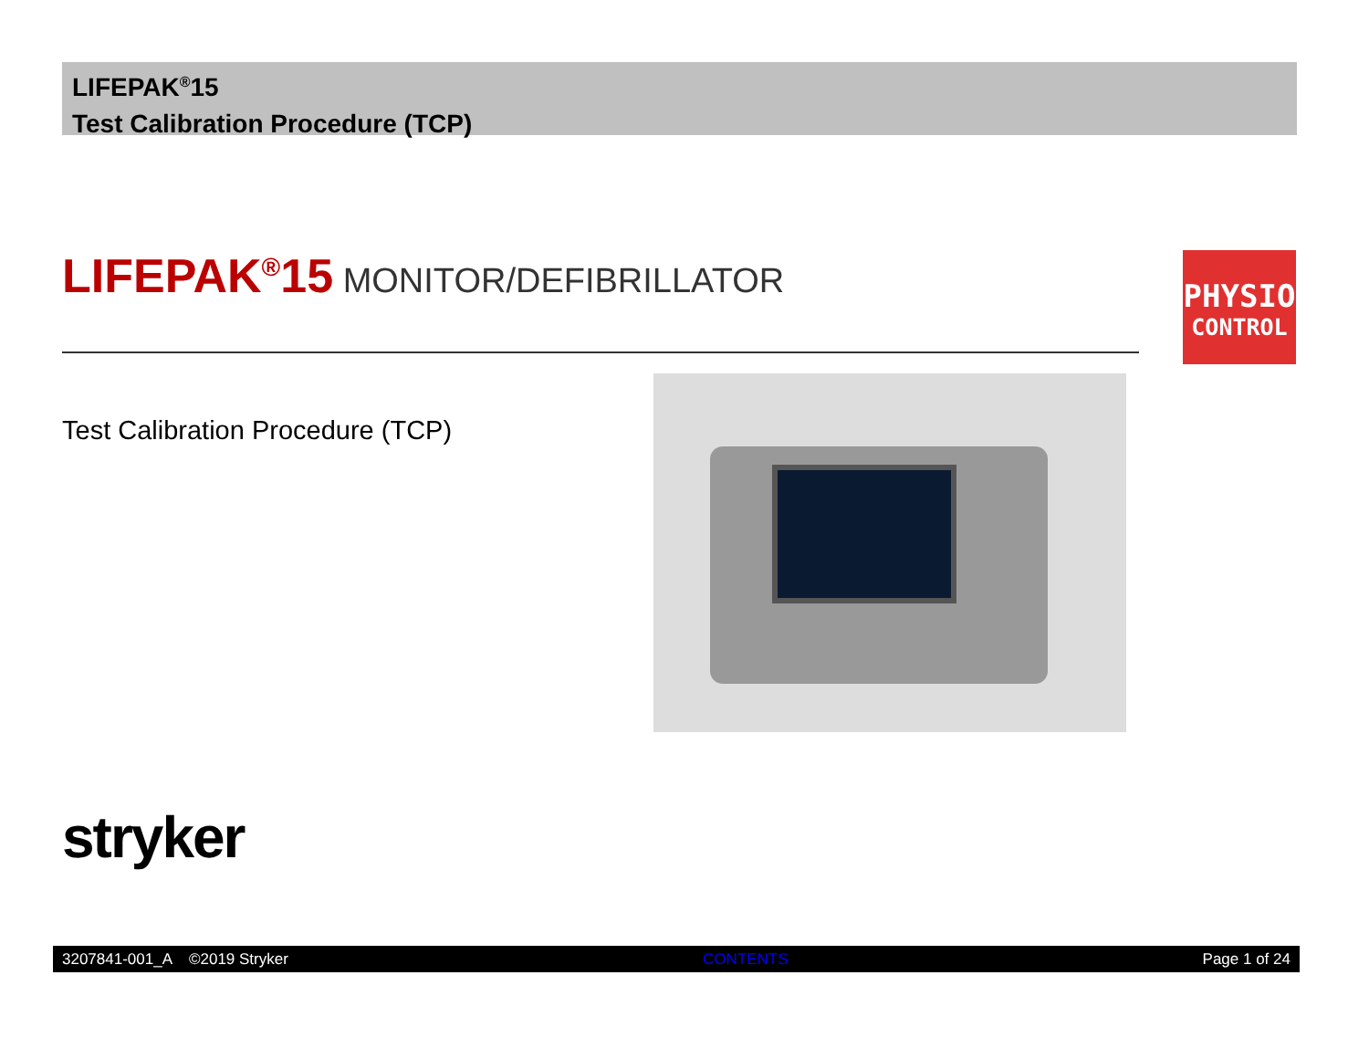LIFEPAK<sup>®</sup>15
Test Calibration Procedure (TCP)
LIFEPAK<sup>®</sup>15 MONITOR/DEFIBRILLATOR
PHYSIO
CONTROL
Test Calibration Procedure (TCP)
stryker
3207841-001_A ©2019 Stryker CONTENTS Page 1 of 24